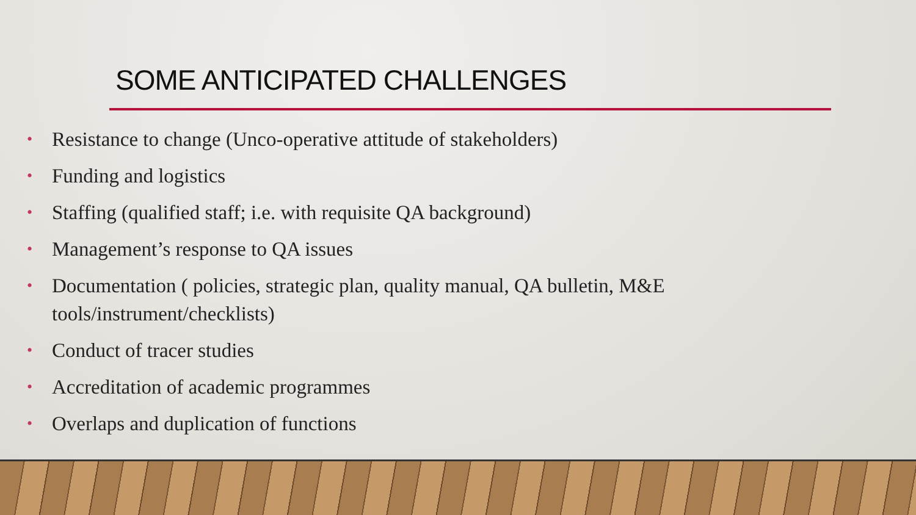SOME ANTICIPATED CHALLENGES
• Resistance to change (Unco-operative attitude of stakeholders)
• Funding and logistics
• Staffing (qualified staff; i.e. with requisite QA background)
• Management’s response to QA issues
• Documentation ( policies, strategic plan, quality manual, QA bulletin, M&E tools/instrument/checklists)
• Conduct of tracer studies
• Accreditation of academic programmes
• Overlaps and duplication of functions